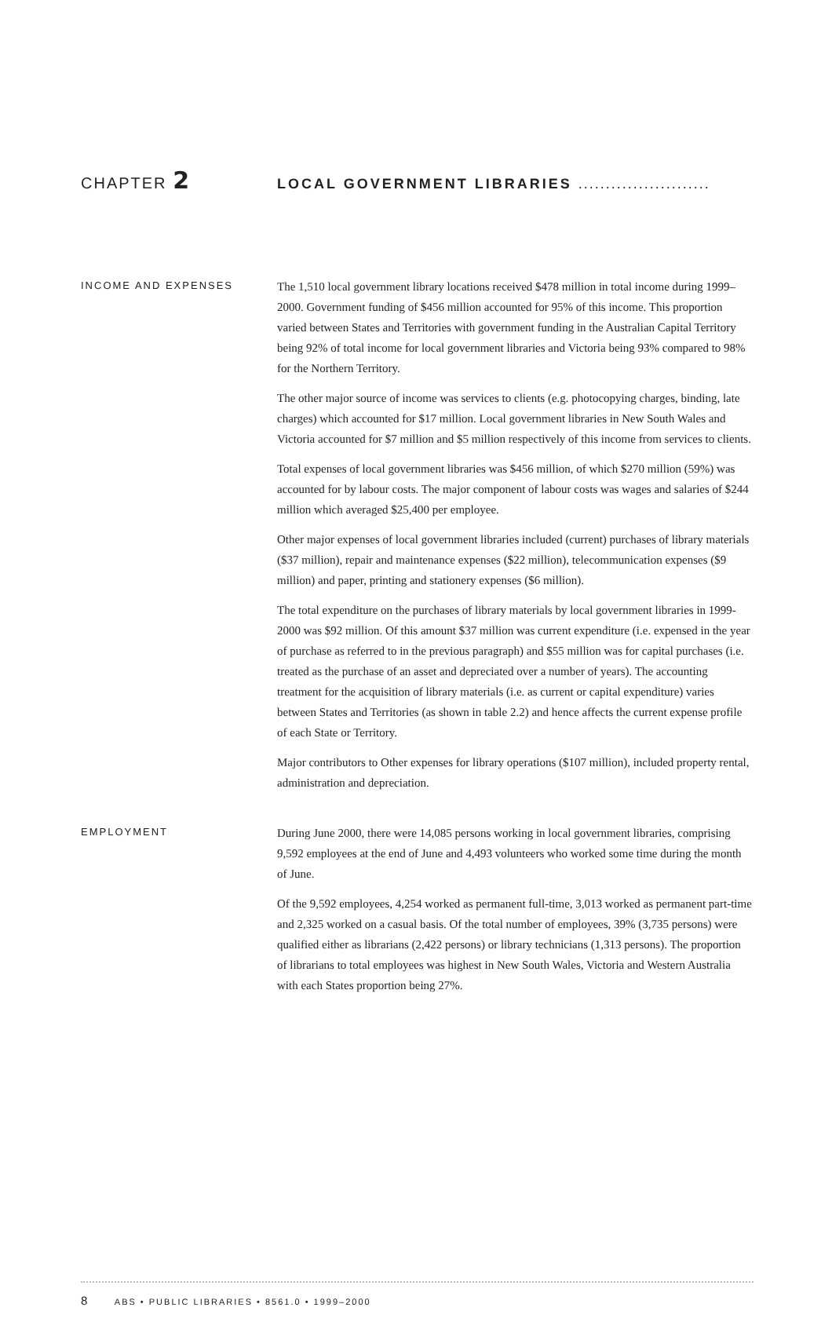CHAPTER 2
LOCAL GOVERNMENT LIBRARIES ........................
INCOME AND EXPENSES
The 1,510 local government library locations received $478 million in total income during 1999–2000. Government funding of $456 million accounted for 95% of this income. This proportion varied between States and Territories with government funding in the Australian Capital Territory being 92% of total income for local government libraries and Victoria being 93% compared to 98% for the Northern Territory.
The other major source of income was services to clients (e.g. photocopying charges, binding, late charges) which accounted for $17 million. Local government libraries in New South Wales and Victoria accounted for $7 million and $5 million respectively of this income from services to clients.
Total expenses of local government libraries was $456 million, of which $270 million (59%) was accounted for by labour costs. The major component of labour costs was wages and salaries of $244 million which averaged $25,400 per employee.
Other major expenses of local government libraries included (current) purchases of library materials ($37 million), repair and maintenance expenses ($22 million), telecommunication expenses ($9 million) and paper, printing and stationery expenses ($6 million).
The total expenditure on the purchases of library materials by local government libraries in 1999-2000 was $92 million. Of this amount $37 million was current expenditure (i.e. expensed in the year of purchase as referred to in the previous paragraph) and $55 million was for capital purchases (i.e. treated as the purchase of an asset and depreciated over a number of years). The accounting treatment for the acquisition of library materials (i.e. as current or capital expenditure) varies between States and Territories (as shown in table 2.2) and hence affects the current expense profile of each State or Territory.
Major contributors to Other expenses for library operations ($107 million), included property rental, administration and depreciation.
EMPLOYMENT
During June 2000, there were 14,085 persons working in local government libraries, comprising 9,592 employees at the end of June and 4,493 volunteers who worked some time during the month of June.
Of the 9,592 employees, 4,254 worked as permanent full-time, 3,013 worked as permanent part-time and 2,325 worked on a casual basis. Of the total number of employees, 39% (3,735 persons) were qualified either as librarians (2,422 persons) or library technicians (1,313 persons). The proportion of librarians to total employees was highest in New South Wales, Victoria and Western Australia with each States proportion being 27%.
8 ABS • PUBLIC LIBRARIES • 8561.0 • 1999–2000